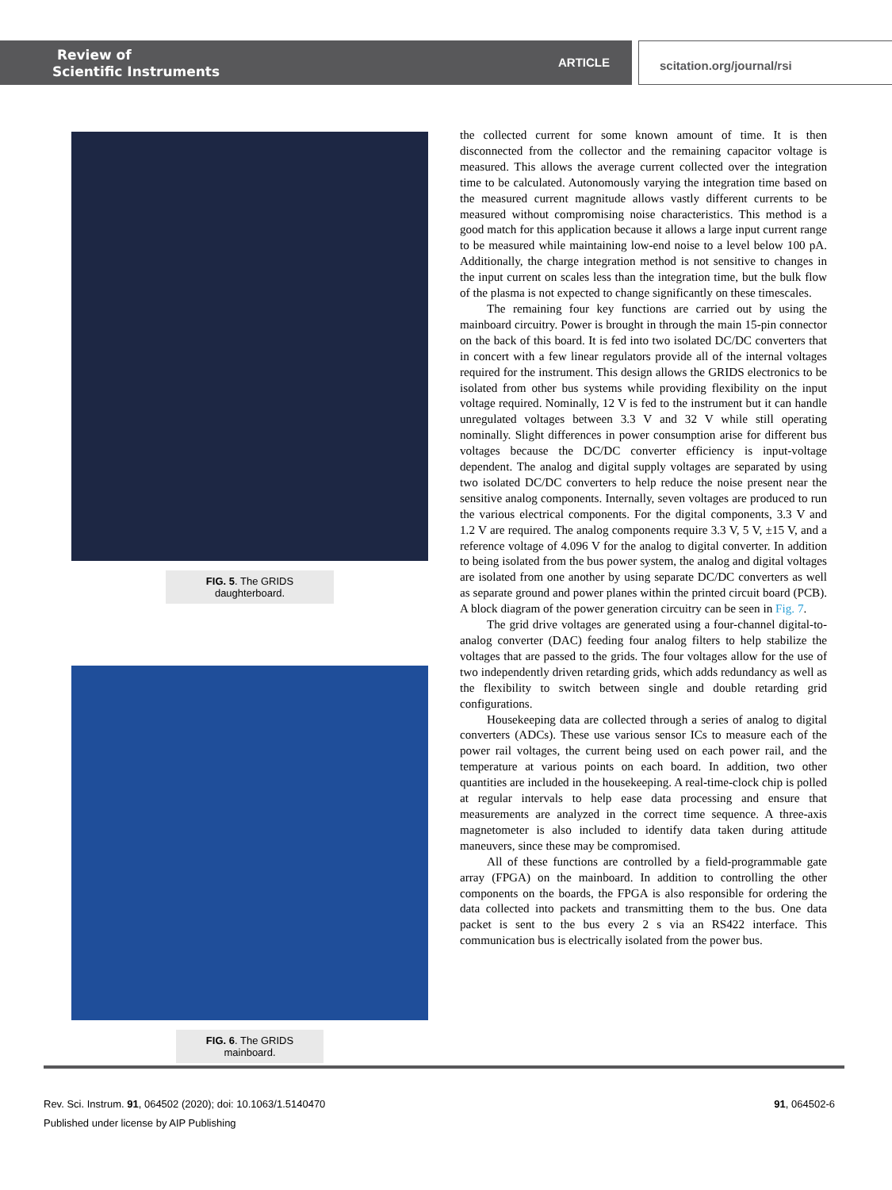Review of
Scientific Instruments
ARTICLE
scitation.org/journal/rsi
FIG. 5. The GRIDS daughterboard.
FIG. 6. The GRIDS mainboard.
the collected current for some known amount of time. It is then disconnected from the collector and the remaining capacitor voltage is measured. This allows the average current collected over the integration time to be calculated. Autonomously varying the integration time based on the measured current magnitude allows vastly different currents to be measured without compromising noise characteristics. This method is a good match for this application because it allows a large input current range to be measured while maintaining low-end noise to a level below 100 pA. Additionally, the charge integration method is not sensitive to changes in the input current on scales less than the integration time, but the bulk flow of the plasma is not expected to change significantly on these timescales.
The remaining four key functions are carried out by using the mainboard circuitry. Power is brought in through the main 15-pin connector on the back of this board. It is fed into two isolated DC/DC converters that in concert with a few linear regulators provide all of the internal voltages required for the instrument. This design allows the GRIDS electronics to be isolated from other bus systems while providing flexibility on the input voltage required. Nominally, 12 V is fed to the instrument but it can handle unregulated voltages between 3.3 V and 32 V while still operating nominally. Slight differences in power consumption arise for different bus voltages because the DC/DC converter efficiency is input-voltage dependent. The analog and digital supply voltages are separated by using two isolated DC/DC converters to help reduce the noise present near the sensitive analog components. Internally, seven voltages are produced to run the various electrical components. For the digital components, 3.3 V and 1.2 V are required. The analog components require 3.3 V, 5 V, ±15 V, and a reference voltage of 4.096 V for the analog to digital converter. In addition to being isolated from the bus power system, the analog and digital voltages are isolated from one another by using separate DC/DC converters as well as separate ground and power planes within the printed circuit board (PCB). A block diagram of the power generation circuitry can be seen in Fig. 7.
The grid drive voltages are generated using a four-channel digital-to-analog converter (DAC) feeding four analog filters to help stabilize the voltages that are passed to the grids. The four voltages allow for the use of two independently driven retarding grids, which adds redundancy as well as the flexibility to switch between single and double retarding grid configurations.
Housekeeping data are collected through a series of analog to digital converters (ADCs). These use various sensor ICs to measure each of the power rail voltages, the current being used on each power rail, and the temperature at various points on each board. In addition, two other quantities are included in the housekeeping. A real-time-clock chip is polled at regular intervals to help ease data processing and ensure that measurements are analyzed in the correct time sequence. A three-axis magnetometer is also included to identify data taken during attitude maneuvers, since these may be compromised.
All of these functions are controlled by a field-programmable gate array (FPGA) on the mainboard. In addition to controlling the other components on the boards, the FPGA is also responsible for ordering the data collected into packets and transmitting them to the bus. One data packet is sent to the bus every 2 s via an RS422 interface. This communication bus is electrically isolated from the power bus.
91, 064502-6 Rev. Sci. Instrum. 91, 064502 (2020); doi: 10.1063/1.5140470
Published under license by AIP Publishing